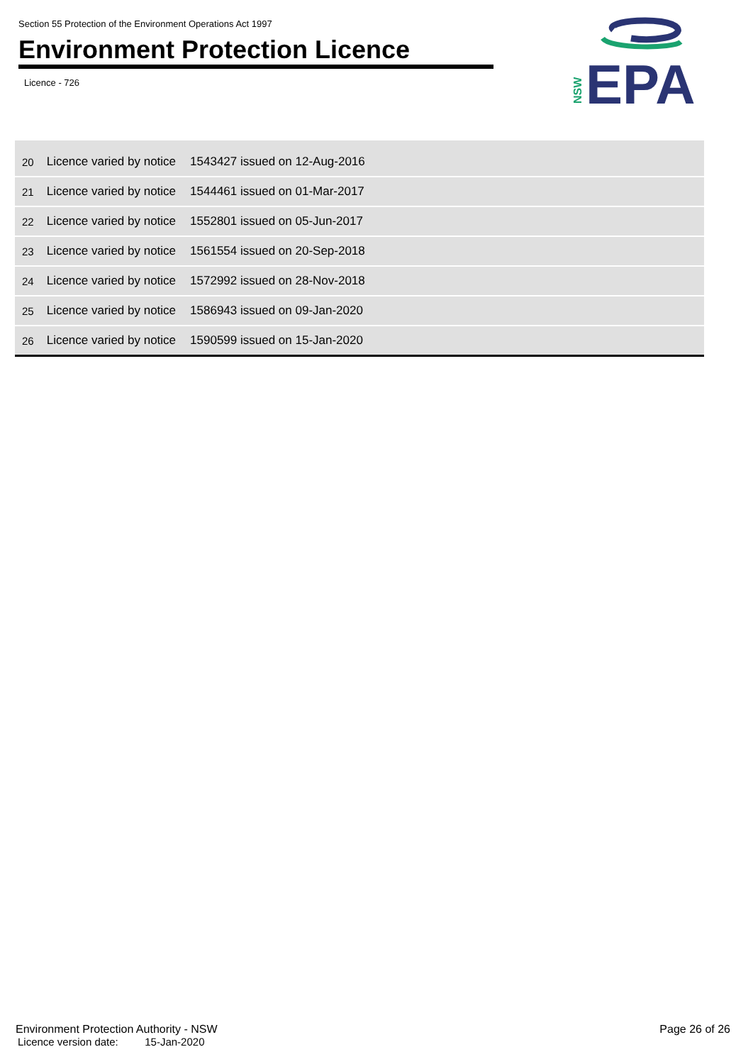Section 55 Protection of the Environment Operations Act 1997
Environment Protection Licence
Licence - 726
NSW
EPA
| 20 | Licence varied by notice | 1543427 issued on 12-Aug-2016 |
| 21 | Licence varied by notice | 1544461 issued on 01-Mar-2017 |
| 22 | Licence varied by notice | 1552801 issued on 05-Jun-2017 |
| 23 | Licence varied by notice | 1561554 issued on 20-Sep-2018 |
| 24 | Licence varied by notice | 1572992 issued on 28-Nov-2018 |
| 25 | Licence varied by notice | 1586943 issued on 09-Jan-2020 |
| 26 | Licence varied by notice | 1590599 issued on 15-Jan-2020 |
Environment Protection Authority - NSW
Page 26 of 26
Licence version date: 15-Jan-2020